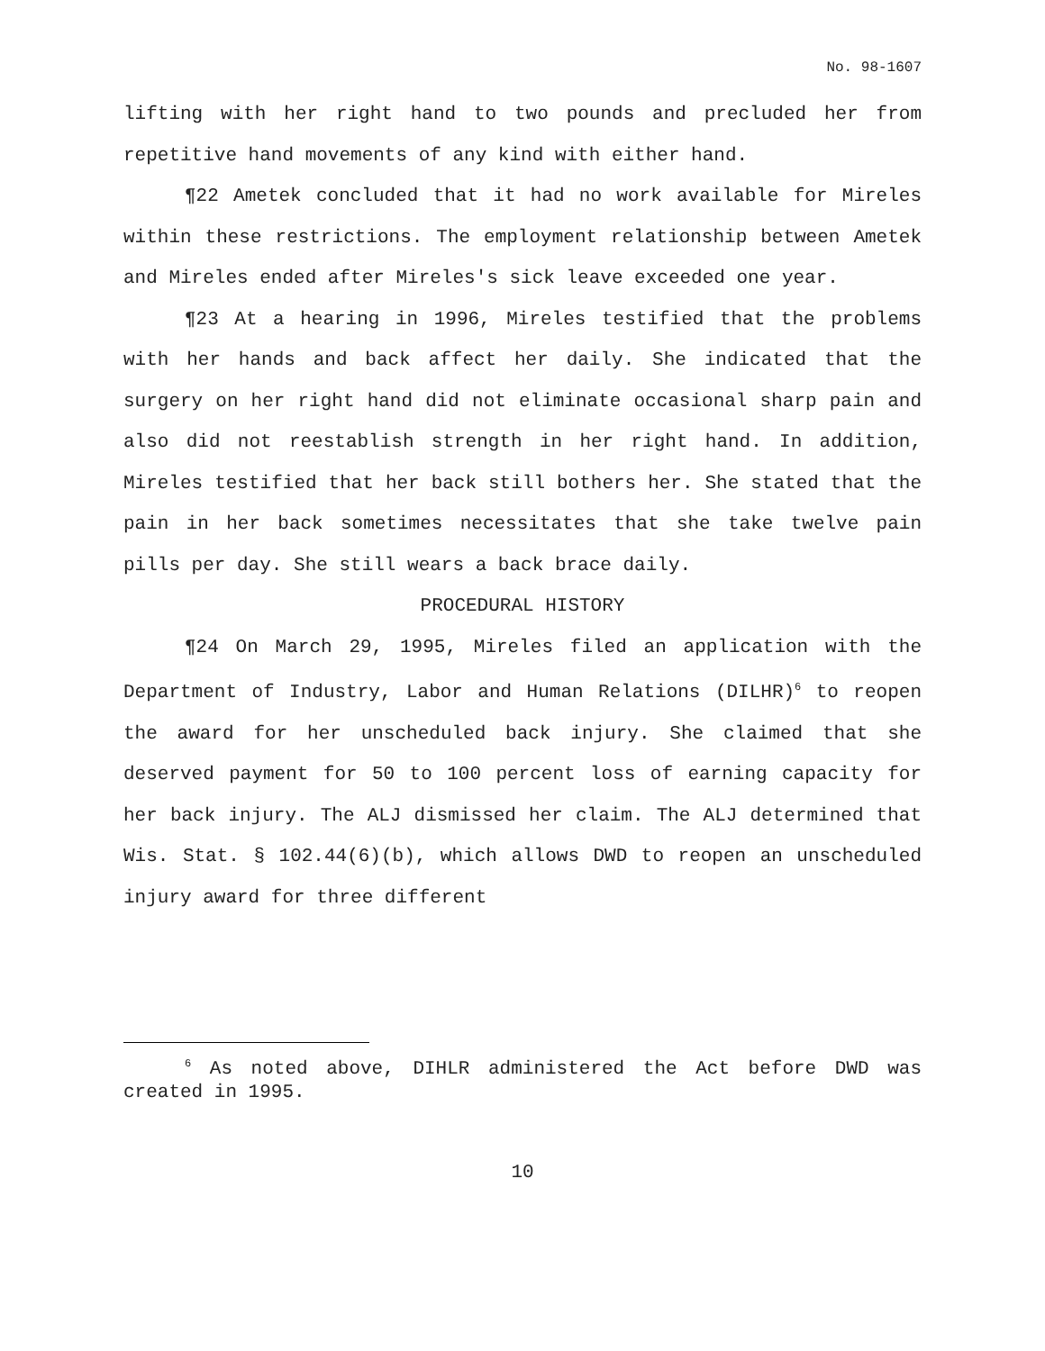No. 98-1607
lifting with her right hand to two pounds and precluded her from repetitive hand movements of any kind with either hand.
¶22 Ametek concluded that it had no work available for Mireles within these restrictions. The employment relationship between Ametek and Mireles ended after Mireles's sick leave exceeded one year.
¶23 At a hearing in 1996, Mireles testified that the problems with her hands and back affect her daily. She indicated that the surgery on her right hand did not eliminate occasional sharp pain and also did not reestablish strength in her right hand. In addition, Mireles testified that her back still bothers her. She stated that the pain in her back sometimes necessitates that she take twelve pain pills per day. She still wears a back brace daily.
PROCEDURAL HISTORY
¶24 On March 29, 1995, Mireles filed an application with the Department of Industry, Labor and Human Relations (DILHR)<sup>6</sup> to reopen the award for her unscheduled back injury. She claimed that she deserved payment for 50 to 100 percent loss of earning capacity for her back injury. The ALJ dismissed her claim. The ALJ determined that Wis. Stat. § 102.44(6)(b), which allows DWD to reopen an unscheduled injury award for three different
<sup>6</sup> As noted above, DIHLR administered the Act before DWD was created in 1995.
10